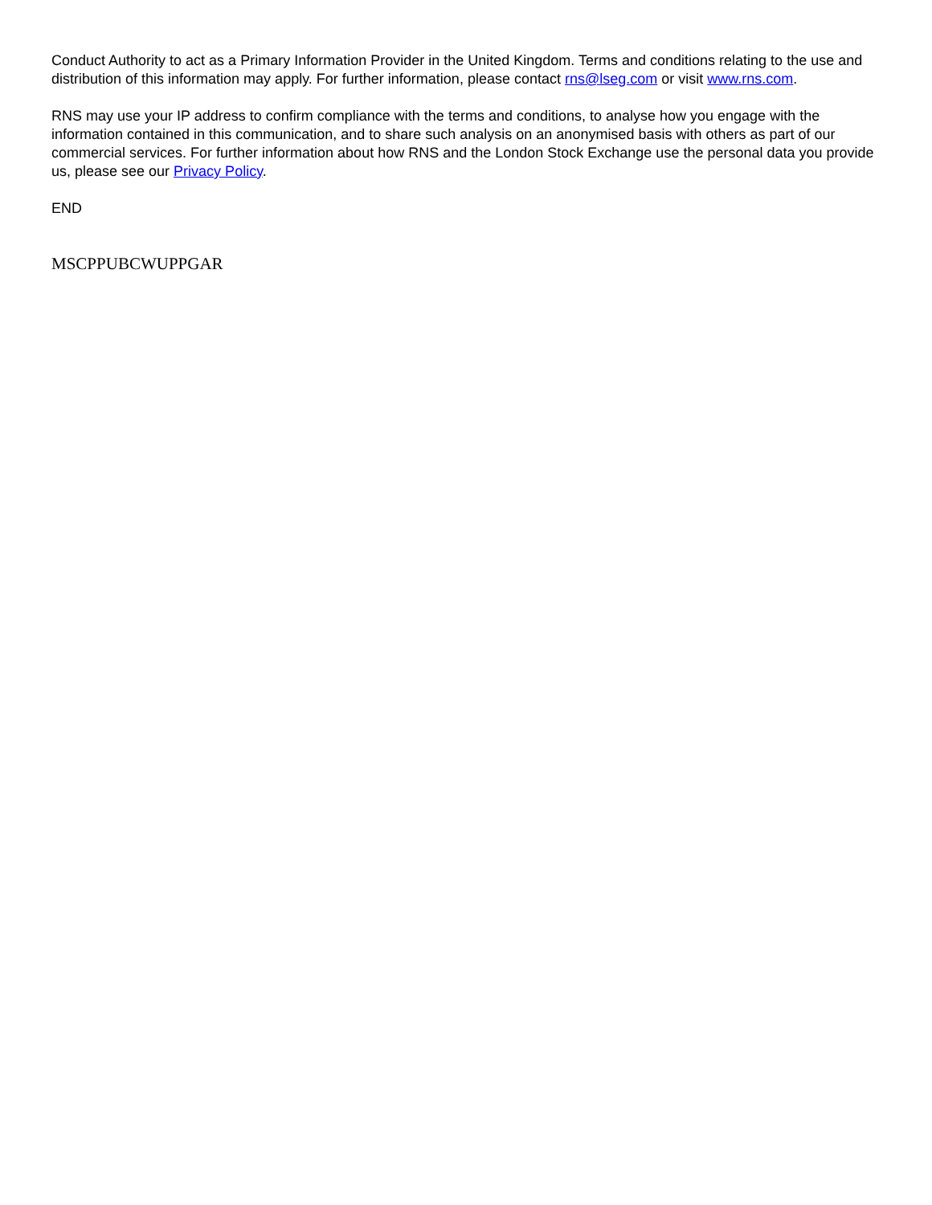Conduct Authority to act as a Primary Information Provider in the United Kingdom. Terms and conditions relating to the use and distribution of this information may apply. For further information, please contact rns@lseg.com or visit www.rns.com.
RNS may use your IP address to confirm compliance with the terms and conditions, to analyse how you engage with the information contained in this communication, and to share such analysis on an anonymised basis with others as part of our commercial services. For further information about how RNS and the London Stock Exchange use the personal data you provide us, please see our Privacy Policy.
END
MSCPPUBCWUPPGAR